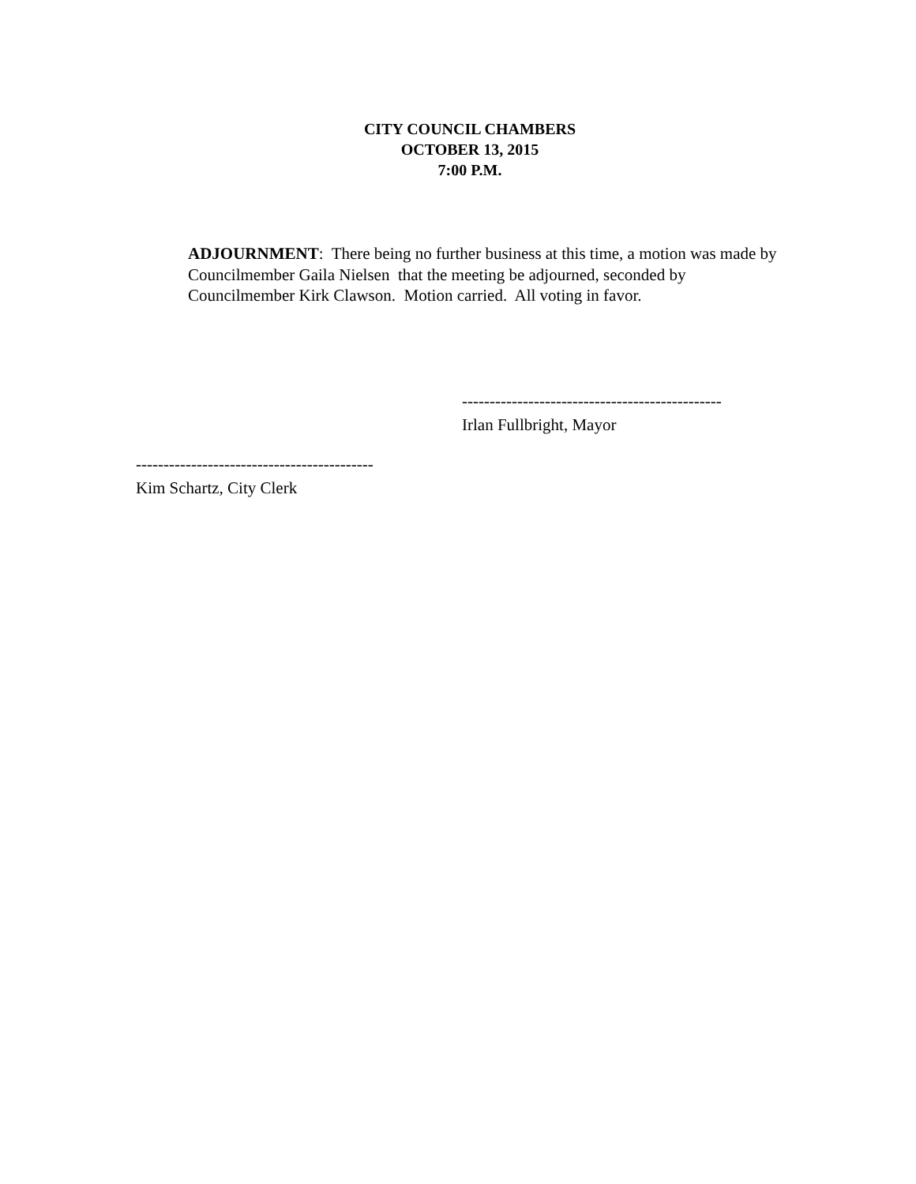CITY COUNCIL CHAMBERS
OCTOBER 13, 2015
7:00 P.M.
ADJOURNMENT: There being no further business at this time, a motion was made by Councilmember Gaila Nielsen that the meeting be adjourned, seconded by Councilmember Kirk Clawson. Motion carried. All voting in favor.
-----------------------------------------------
Irlan Fullbright, Mayor
-------------------------------------------
Kim Schartz, City Clerk